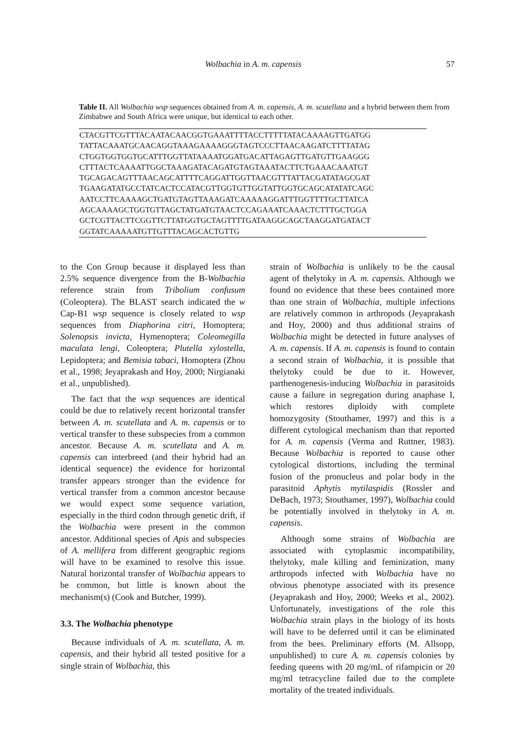Wolbachia in A. m. capensis 57
Table II. All Wolbachia wsp sequences obtained from A. m. capensis, A. m. scutellata and a hybrid between them from Zimbabwe and South Africa were unique, but identical to each other.
| CTACGTTCGTTTACAATACAACGGTGAAATTTTACCTTTTTATACAAAAGTTGATGG TATTACAAATGCAACAGGTAAAGAAAAGGGTAGTCCCTTAACAAGATCTTTTATAG CTGGTGGTGGTGCATTTGGTTATAAAATGGATGACATTAGAGTTGATGTTGAAGGG CTTTACTCAAAATTGGCTAAAGATACAGATGTAGTAAATACTTCTGAAACAAATGT TGCAGACAGTTTAACAGCATTTTCAGGATTGGTTAACGTTTATTACGATATAGCGAT TGAAGATATGCCTATCACTCCATACGTTGGTGTTGGTATTGGTGCAGCATATATCAGC AATCCTTCAAAAGCTGATGTAGTTAAAGATCAAAAAGGATTTGGTTTTGCTTATCA AGCAAAAGCTGGTGTTAGCTATGATGTAACTCCAGAAATCAAACTCTTTGCTGGA GCTCGTTACTTCGGTTCTTATGGTGCTAGTTTTGATAAGGCAGCTAAGGATGATACT GGTATCAAAAATGTTGTTTACAGCACTGTTG |
to the Con Group because it displayed less than 2.5% sequence divergence from the B-Wolbachia reference strain from Tribolium confusum (Coleoptera). The BLAST search indicated the w Cap-B1 wsp sequence is closely related to wsp sequences from Diaphorina citri, Homoptera; Solenopsis invicta, Hymenoptera; Coleomegilla maculata lengi, Coleoptera; Plutella xylostella, Lepidoptera; and Bemisia tabaci, Homoptera (Zhou et al., 1998; Jeyaprakash and Hoy, 2000; Nirgianaki et al., unpublished).
The fact that the wsp sequences are identical could be due to relatively recent horizontal transfer between A. m. scutellata and A. m. capensis or to vertical transfer to these subspecies from a common ancestor. Because A. m. scutellata and A. m. capensis can interbreed (and their hybrid had an identical sequence) the evidence for horizontal transfer appears stronger than the evidence for vertical transfer from a common ancestor because we would expect some sequence variation, especially in the third codon through genetic drift, if the Wolbachia were present in the common ancestor. Additional species of Apis and subspecies of A. mellifera from different geographic regions will have to be examined to resolve this issue. Natural horizontal transfer of Wolbachia appears to be common, but little is known about the mechanism(s) (Cook and Butcher, 1999).
3.3. The Wolbachia phenotype
Because individuals of A. m. scutellata, A. m. capensis, and their hybrid all tested positive for a single strain of Wolbachia, this
strain of Wolbachia is unlikely to be the causal agent of thelytoky in A. m. capensis. Although we found no evidence that these bees contained more than one strain of Wolbachia, multiple infections are relatively common in arthropods (Jeyaprakash and Hoy, 2000) and thus additional strains of Wolbachia might be detected in future analyses of A. m. capensis. If A. m. capensis is found to contain a second strain of Wolbachia, it is possible that thelytoky could be due to it. However, parthenogenesis-inducing Wolbachia in parasitoids cause a failure in segregation during anaphase I, which restores diploidy with complete homozygosity (Stouthamer, 1997) and this is a different cytological mechanism than that reported for A. m. capensis (Verma and Ruttner, 1983). Because Wolbachia is reported to cause other cytological distortions, including the terminal fusion of the pronucleus and polar body in the parasitoid Aphytis mytilaspidis (Rossler and DeBach, 1973; Stouthamer, 1997), Wolbachia could be potentially involved in thelytoky in A. m. capensis.
Although some strains of Wolbachia are associated with cytoplasmic incompatibility, thelytoky, male killing and feminization, many arthropods infected with Wolbachia have no obvious phenotype associated with its presence (Jeyaprakash and Hoy, 2000; Weeks et al., 2002). Unfortunately, investigations of the role this Wolbachia strain plays in the biology of its hosts will have to be deferred until it can be eliminated from the bees. Preliminary efforts (M. Allsopp, unpublished) to cure A. m. capensis colonies by feeding queens with 20 mg/mL of rifampicin or 20 mg/ml tetracycline failed due to the complete mortality of the treated individuals.